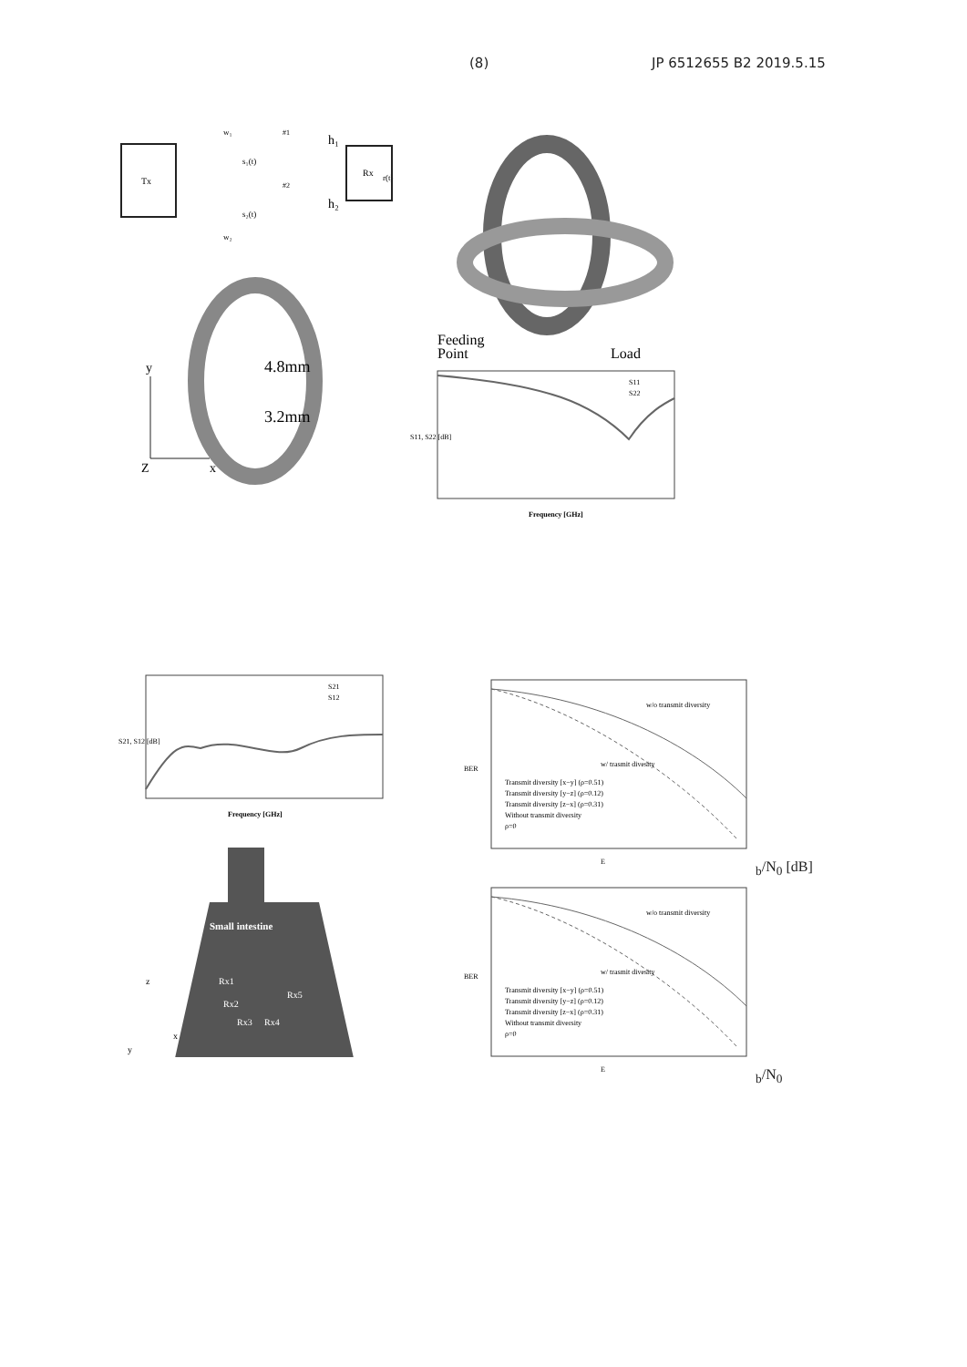(8) JP 6512655 B2 2019.5.15
Tx
w₁
s₁(t)
w₂
s₂(t)
#1
#2
h₁
h₂
r(t)
Rx
4.8mm
3.2mm
y
Z
x
Feeding
Point
Load
S11
S22
Frequency [GHz]
S11, S22 [dB]
S21
S12
Frequency [GHz]
S21, S12 [dB]
Small intestine
Rx1
Rx2
Rx3
Rx4
Rx5
z
x
y
w/o transmit diversity
w/ trasmit divesity
Transmit diversity [x−y] (ρ=0.51)
Transmit diversity [y−z] (ρ=0.12)
Transmit diversity [z−x] (ρ=0.31)
Without transmit diversity
ρ=0
BER
Eb/N0 [dB]
w/o transmit diversity
w/ trasmit divesity
Transmit diversity [x−y] (ρ=0.51)
Transmit diversity [y−z] (ρ=0.12)
Transmit diversity [z−x] (ρ=0.31)
Without transmit diversity
ρ=0
BER
Eb/N0